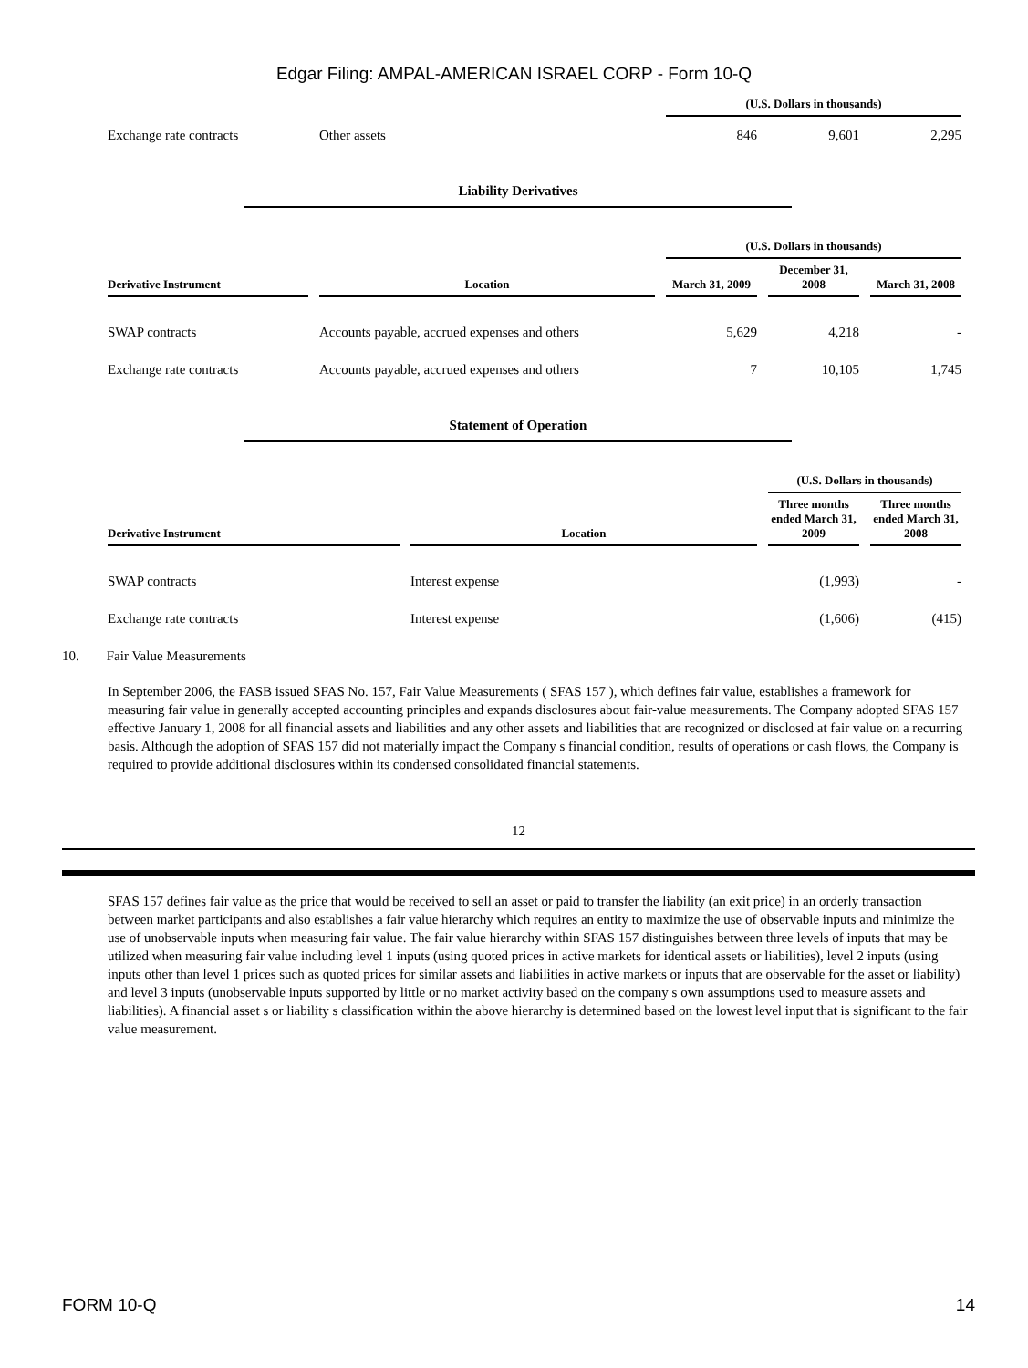Edgar Filing: AMPAL-AMERICAN ISRAEL CORP - Form 10-Q
| | | (U.S. Dollars in thousands) | | |
| Exchange rate contracts | Other assets | 846 | 9,601 | 2,295 |
Liability Derivatives
| | | (U.S. Dollars in thousands) | | |
| Derivative Instrument | Location | March 31, 2009 | December 31, 2008 | March 31, 2008 |
| SWAP contracts | Accounts payable, accrued expenses and others | 5,629 | 4,218 | - |
| Exchange rate contracts | Accounts payable, accrued expenses and others | 7 | 10,105 | 1,745 |
Statement of Operation
| | | (U.S. Dollars in thousands) | |
| Derivative Instrument | Location | Three months ended March 31, 2009 | Three months ended March 31, 2008 |
| SWAP contracts | Interest expense | (1,993) | - |
| Exchange rate contracts | Interest expense | (1,606) | (415) |
10. Fair Value Measurements
In September 2006, the FASB issued SFAS No. 157, Fair Value Measurements ( SFAS 157 ), which defines fair value, establishes a framework for measuring fair value in generally accepted accounting principles and expands disclosures about fair-value measurements. The Company adopted SFAS 157 effective January 1, 2008 for all financial assets and liabilities and any other assets and liabilities that are recognized or disclosed at fair value on a recurring basis. Although the adoption of SFAS 157 did not materially impact the Company s financial condition, results of operations or cash flows, the Company is required to provide additional disclosures within its condensed consolidated financial statements.
12
SFAS 157 defines fair value as the price that would be received to sell an asset or paid to transfer the liability (an exit price) in an orderly transaction between market participants and also establishes a fair value hierarchy which requires an entity to maximize the use of observable inputs and minimize the use of unobservable inputs when measuring fair value. The fair value hierarchy within SFAS 157 distinguishes between three levels of inputs that may be utilized when measuring fair value including level 1 inputs (using quoted prices in active markets for identical assets or liabilities), level 2 inputs (using inputs other than level 1 prices such as quoted prices for similar assets and liabilities in active markets or inputs that are observable for the asset or liability) and level 3 inputs (unobservable inputs supported by little or no market activity based on the company s own assumptions used to measure assets and liabilities). A financial asset s or liability s classification within the above hierarchy is determined based on the lowest level input that is significant to the fair value measurement.
FORM 10-Q 14